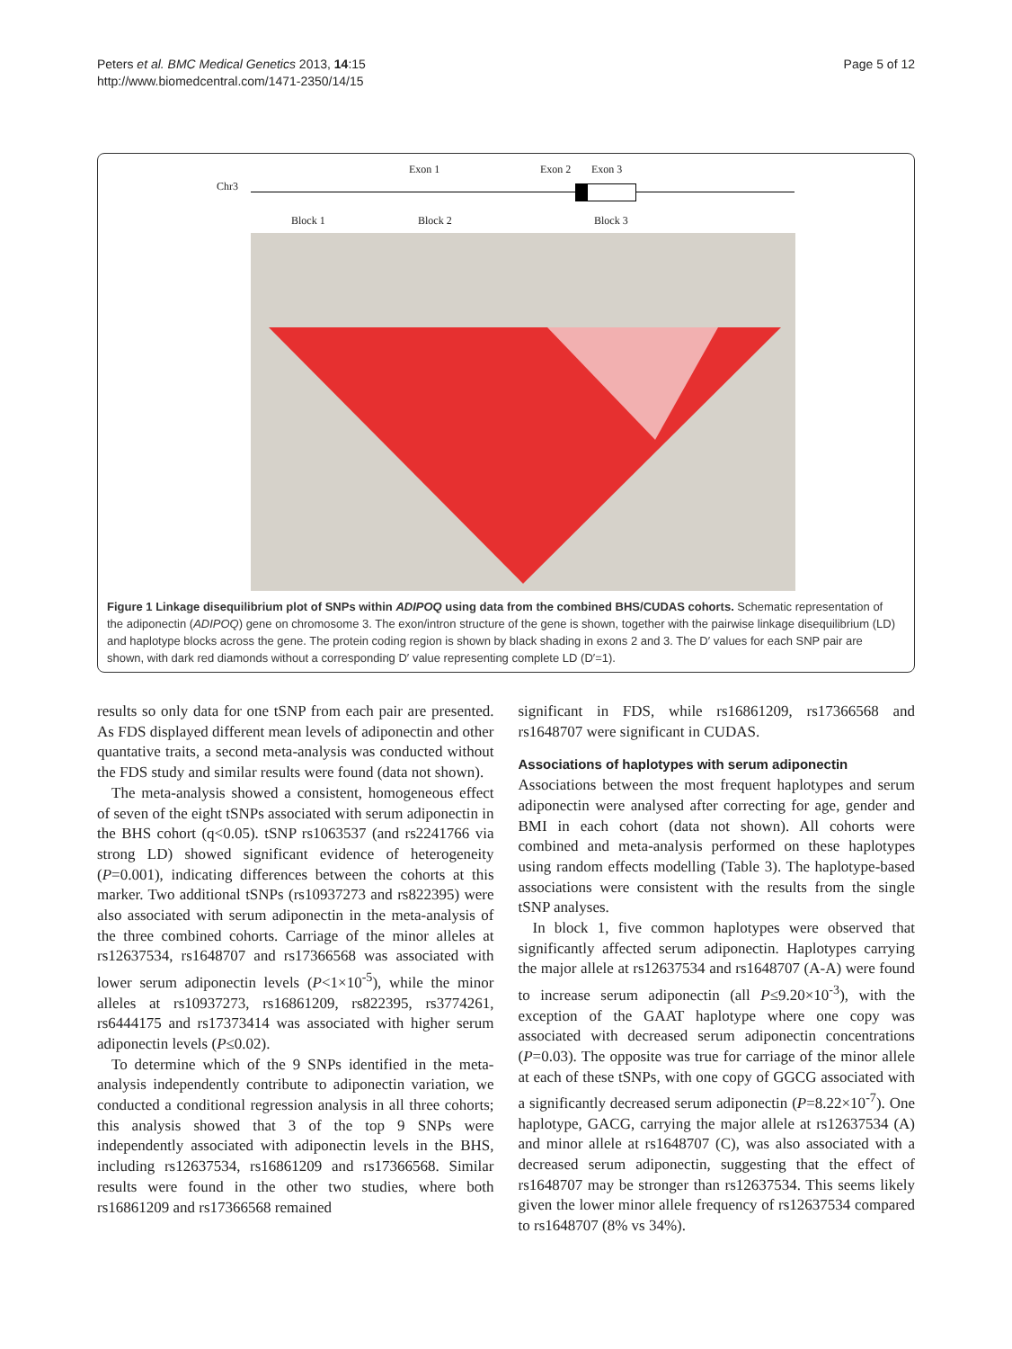Peters et al. BMC Medical Genetics 2013, 14:15
http://www.biomedcentral.com/1471-2350/14/15
Page 5 of 12
Exon 1 Exon 2 Exon 3
Chr3
Block 1 Block 2 Block 3
Figure 1 Linkage disequilibrium plot of SNPs within ADIPOQ using data from the combined BHS/CUDAS cohorts. Schematic representation of the adiponectin (ADIPOQ) gene on chromosome 3. The exon/intron structure of the gene is shown, together with the pairwise linkage disequilibrium (LD) and haplotype blocks across the gene. The protein coding region is shown by black shading in exons 2 and 3. The D′ values for each SNP pair are shown, with dark red diamonds without a corresponding D′ value representing complete LD (D′=1).
results so only data for one tSNP from each pair are presented. As FDS displayed different mean levels of adiponectin and other quantative traits, a second meta-analysis was conducted without the FDS study and similar results were found (data not shown).
The meta-analysis showed a consistent, homogeneous effect of seven of the eight tSNPs associated with serum adiponectin in the BHS cohort (q<0.05). tSNP rs1063537 (and rs2241766 via strong LD) showed significant evidence of heterogeneity (P=0.001), indicating differences between the cohorts at this marker. Two additional tSNPs (rs10937273 and rs822395) were also associated with serum adiponectin in the meta-analysis of the three combined cohorts. Carriage of the minor alleles at rs12637534, rs1648707 and rs17366568 was associated with lower serum adiponectin levels (P<1×10<sup>-5</sup>), while the minor alleles at rs10937273, rs16861209, rs822395, rs3774261, rs6444175 and rs17373414 was associated with higher serum adiponectin levels (P≤0.02).
To determine which of the 9 SNPs identified in the meta-analysis independently contribute to adiponectin variation, we conducted a conditional regression analysis in all three cohorts; this analysis showed that 3 of the top 9 SNPs were independently associated with adiponectin levels in the BHS, including rs12637534, rs16861209 and rs17366568. Similar results were found in the other two studies, where both rs16861209 and rs17366568 remained
significant in FDS, while rs16861209, rs17366568 and rs1648707 were significant in CUDAS.
Associations of haplotypes with serum adiponectin
Associations between the most frequent haplotypes and serum adiponectin were analysed after correcting for age, gender and BMI in each cohort (data not shown). All cohorts were combined and meta-analysis performed on these haplotypes using random effects modelling (Table 3). The haplotype-based associations were consistent with the results from the single tSNP analyses.
In block 1, five common haplotypes were observed that significantly affected serum adiponectin. Haplotypes carrying the major allele at rs12637534 and rs1648707 (A-A) were found to increase serum adiponectin (all P≤9.20×10<sup>-3</sup>), with the exception of the GAAT haplotype where one copy was associated with decreased serum adiponectin concentrations (P=0.03). The opposite was true for carriage of the minor allele at each of these tSNPs, with one copy of GGCG associated with a significantly decreased serum adiponectin (P=8.22×10<sup>-7</sup>). One haplotype, GACG, carrying the major allele at rs12637534 (A) and minor allele at rs1648707 (C), was also associated with a decreased serum adiponectin, suggesting that the effect of rs1648707 may be stronger than rs12637534. This seems likely given the lower minor allele frequency of rs12637534 compared to rs1648707 (8% vs 34%).